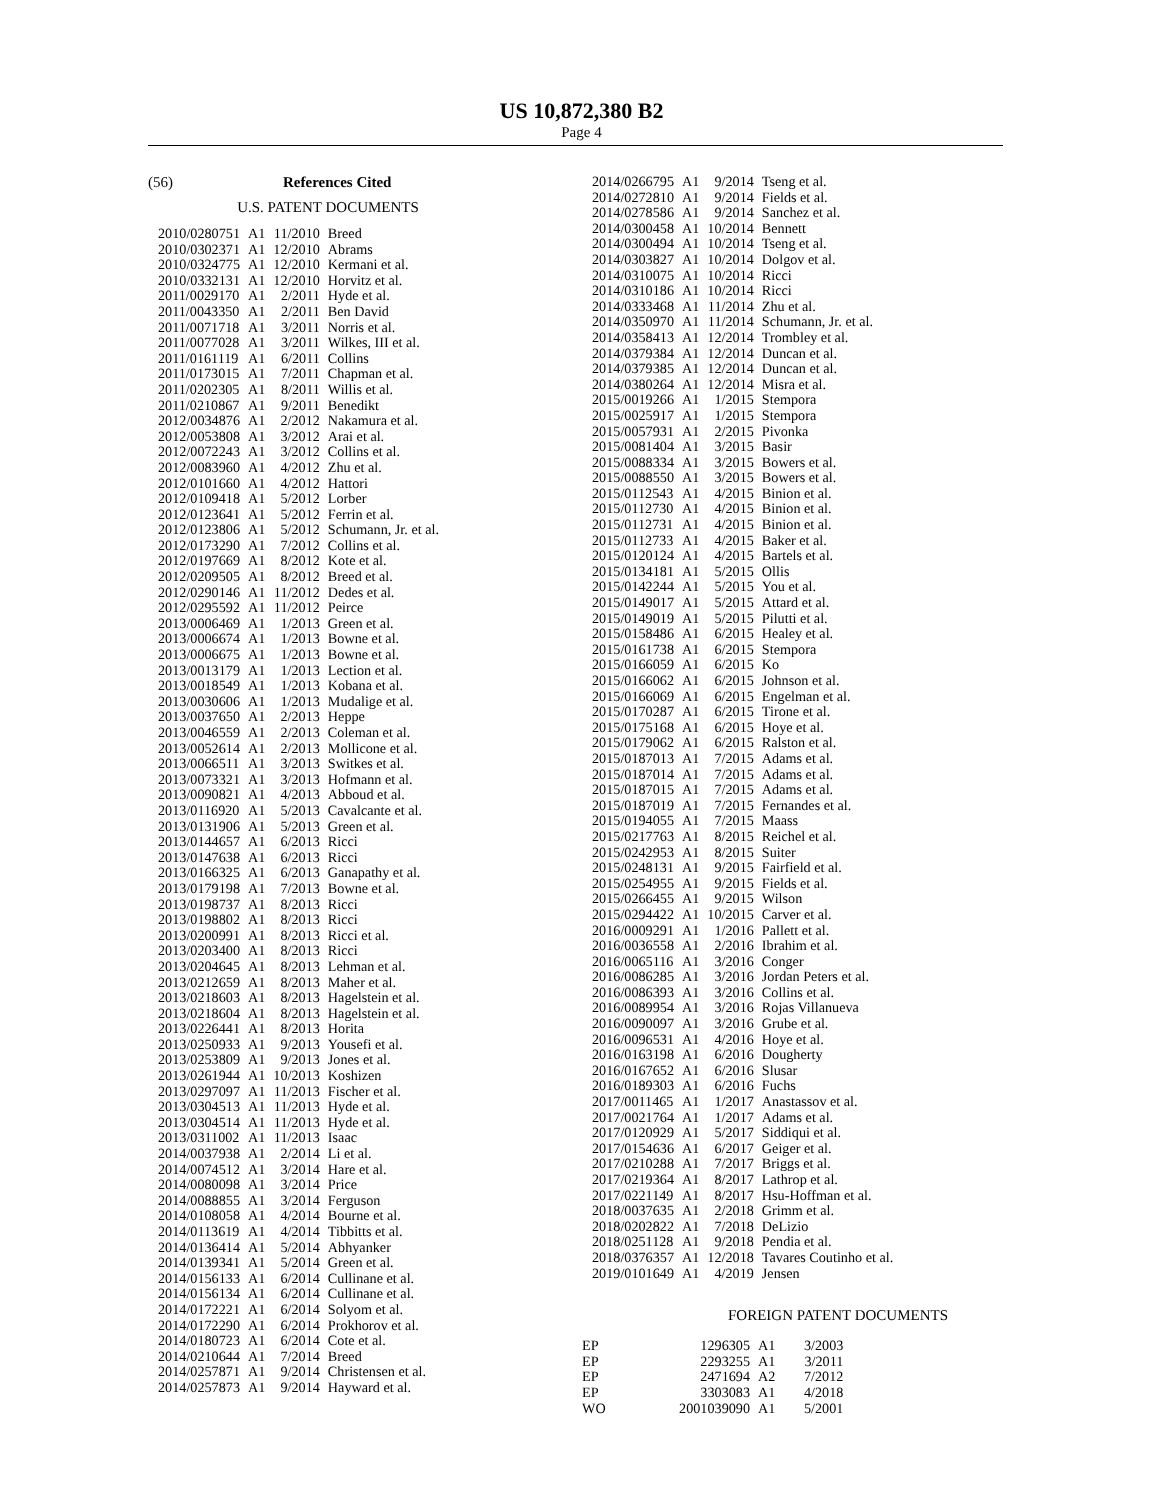US 10,872,380 B2
Page 4
(56) References Cited
U.S. PATENT DOCUMENTS
| 2010/0280751 | A1 | 11/2010 | Breed |
| 2010/0302371 | A1 | 12/2010 | Abrams |
| 2010/0324775 | A1 | 12/2010 | Kermani et al. |
| 2010/0332131 | A1 | 12/2010 | Horvitz et al. |
| 2011/0029170 | A1 | 2/2011 | Hyde et al. |
| 2011/0043350 | A1 | 2/2011 | Ben David |
| 2011/0071718 | A1 | 3/2011 | Norris et al. |
| 2011/0077028 | A1 | 3/2011 | Wilkes, III et al. |
| 2011/0161119 | A1 | 6/2011 | Collins |
| 2011/0173015 | A1 | 7/2011 | Chapman et al. |
| 2011/0202305 | A1 | 8/2011 | Willis et al. |
| 2011/0210867 | A1 | 9/2011 | Benedikt |
| 2012/0034876 | A1 | 2/2012 | Nakamura et al. |
| 2012/0053808 | A1 | 3/2012 | Arai et al. |
| 2012/0072243 | A1 | 3/2012 | Collins et al. |
| 2012/0083960 | A1 | 4/2012 | Zhu et al. |
| 2012/0101660 | A1 | 4/2012 | Hattori |
| 2012/0109418 | A1 | 5/2012 | Lorber |
| 2012/0123641 | A1 | 5/2012 | Ferrin et al. |
| 2012/0123806 | A1 | 5/2012 | Schumann, Jr. et al. |
| 2012/0173290 | A1 | 7/2012 | Collins et al. |
| 2012/0197669 | A1 | 8/2012 | Kote et al. |
| 2012/0209505 | A1 | 8/2012 | Breed et al. |
| 2012/0290146 | A1 | 11/2012 | Dedes et al. |
| 2012/0295592 | A1 | 11/2012 | Peirce |
| 2013/0006469 | A1 | 1/2013 | Green et al. |
| 2013/0006674 | A1 | 1/2013 | Bowne et al. |
| 2013/0006675 | A1 | 1/2013 | Bowne et al. |
| 2013/0013179 | A1 | 1/2013 | Lection et al. |
| 2013/0018549 | A1 | 1/2013 | Kobana et al. |
| 2013/0030606 | A1 | 1/2013 | Mudalige et al. |
| 2013/0037650 | A1 | 2/2013 | Heppe |
| 2013/0046559 | A1 | 2/2013 | Coleman et al. |
| 2013/0052614 | A1 | 2/2013 | Mollicone et al. |
| 2013/0066511 | A1 | 3/2013 | Switkes et al. |
| 2013/0073321 | A1 | 3/2013 | Hofmann et al. |
| 2013/0090821 | A1 | 4/2013 | Abboud et al. |
| 2013/0116920 | A1 | 5/2013 | Cavalcante et al. |
| 2013/0131906 | A1 | 5/2013 | Green et al. |
| 2013/0144657 | A1 | 6/2013 | Ricci |
| 2013/0147638 | A1 | 6/2013 | Ricci |
| 2013/0166325 | A1 | 6/2013 | Ganapathy et al. |
| 2013/0179198 | A1 | 7/2013 | Bowne et al. |
| 2013/0198737 | A1 | 8/2013 | Ricci |
| 2013/0198802 | A1 | 8/2013 | Ricci |
| 2013/0200991 | A1 | 8/2013 | Ricci et al. |
| 2013/0203400 | A1 | 8/2013 | Ricci |
| 2013/0204645 | A1 | 8/2013 | Lehman et al. |
| 2013/0212659 | A1 | 8/2013 | Maher et al. |
| 2013/0218603 | A1 | 8/2013 | Hagelstein et al. |
| 2013/0218604 | A1 | 8/2013 | Hagelstein et al. |
| 2013/0226441 | A1 | 8/2013 | Horita |
| 2013/0250933 | A1 | 9/2013 | Yousefi et al. |
| 2013/0253809 | A1 | 9/2013 | Jones et al. |
| 2013/0261944 | A1 | 10/2013 | Koshizen |
| 2013/0297097 | A1 | 11/2013 | Fischer et al. |
| 2013/0304513 | A1 | 11/2013 | Hyde et al. |
| 2013/0304514 | A1 | 11/2013 | Hyde et al. |
| 2013/0311002 | A1 | 11/2013 | Isaac |
| 2014/0037938 | A1 | 2/2014 | Li et al. |
| 2014/0074512 | A1 | 3/2014 | Hare et al. |
| 2014/0080098 | A1 | 3/2014 | Price |
| 2014/0088855 | A1 | 3/2014 | Ferguson |
| 2014/0108058 | A1 | 4/2014 | Bourne et al. |
| 2014/0113619 | A1 | 4/2014 | Tibbitts et al. |
| 2014/0136414 | A1 | 5/2014 | Abhyanker |
| 2014/0139341 | A1 | 5/2014 | Green et al. |
| 2014/0156133 | A1 | 6/2014 | Cullinane et al. |
| 2014/0156134 | A1 | 6/2014 | Cullinane et al. |
| 2014/0172221 | A1 | 6/2014 | Solyom et al. |
| 2014/0172290 | A1 | 6/2014 | Prokhorov et al. |
| 2014/0180723 | A1 | 6/2014 | Cote et al. |
| 2014/0210644 | A1 | 7/2014 | Breed |
| 2014/0257871 | A1 | 9/2014 | Christensen et al. |
| 2014/0257873 | A1 | 9/2014 | Hayward et al. |
| 2014/0266795 | A1 | 9/2014 | Tseng et al. |
| 2014/0272810 | A1 | 9/2014 | Fields et al. |
| 2014/0278586 | A1 | 9/2014 | Sanchez et al. |
| 2014/0300458 | A1 | 10/2014 | Bennett |
| 2014/0300494 | A1 | 10/2014 | Tseng et al. |
| 2014/0303827 | A1 | 10/2014 | Dolgov et al. |
| 2014/0310075 | A1 | 10/2014 | Ricci |
| 2014/0310186 | A1 | 10/2014 | Ricci |
| 2014/0333468 | A1 | 11/2014 | Zhu et al. |
| 2014/0350970 | A1 | 11/2014 | Schumann, Jr. et al. |
| 2014/0358413 | A1 | 12/2014 | Trombley et al. |
| 2014/0379384 | A1 | 12/2014 | Duncan et al. |
| 2014/0379385 | A1 | 12/2014 | Duncan et al. |
| 2014/0380264 | A1 | 12/2014 | Misra et al. |
| 2015/0019266 | A1 | 1/2015 | Stempora |
| 2015/0025917 | A1 | 1/2015 | Stempora |
| 2015/0057931 | A1 | 2/2015 | Pivonka |
| 2015/0081404 | A1 | 3/2015 | Basir |
| 2015/0088334 | A1 | 3/2015 | Bowers et al. |
| 2015/0088550 | A1 | 3/2015 | Bowers et al. |
| 2015/0112543 | A1 | 4/2015 | Binion et al. |
| 2015/0112730 | A1 | 4/2015 | Binion et al. |
| 2015/0112731 | A1 | 4/2015 | Binion et al. |
| 2015/0112733 | A1 | 4/2015 | Baker et al. |
| 2015/0120124 | A1 | 4/2015 | Bartels et al. |
| 2015/0134181 | A1 | 5/2015 | Ollis |
| 2015/0142244 | A1 | 5/2015 | You et al. |
| 2015/0149017 | A1 | 5/2015 | Attard et al. |
| 2015/0149019 | A1 | 5/2015 | Pilutti et al. |
| 2015/0158486 | A1 | 6/2015 | Healey et al. |
| 2015/0161738 | A1 | 6/2015 | Stempora |
| 2015/0166059 | A1 | 6/2015 | Ko |
| 2015/0166062 | A1 | 6/2015 | Johnson et al. |
| 2015/0166069 | A1 | 6/2015 | Engelman et al. |
| 2015/0170287 | A1 | 6/2015 | Tirone et al. |
| 2015/0175168 | A1 | 6/2015 | Hoye et al. |
| 2015/0179062 | A1 | 6/2015 | Ralston et al. |
| 2015/0187013 | A1 | 7/2015 | Adams et al. |
| 2015/0187014 | A1 | 7/2015 | Adams et al. |
| 2015/0187015 | A1 | 7/2015 | Adams et al. |
| 2015/0187019 | A1 | 7/2015 | Fernandes et al. |
| 2015/0194055 | A1 | 7/2015 | Maass |
| 2015/0217763 | A1 | 8/2015 | Reichel et al. |
| 2015/0242953 | A1 | 8/2015 | Suiter |
| 2015/0248131 | A1 | 9/2015 | Fairfield et al. |
| 2015/0254955 | A1 | 9/2015 | Fields et al. |
| 2015/0266455 | A1 | 9/2015 | Wilson |
| 2015/0294422 | A1 | 10/2015 | Carver et al. |
| 2016/0009291 | A1 | 1/2016 | Pallett et al. |
| 2016/0036558 | A1 | 2/2016 | Ibrahim et al. |
| 2016/0065116 | A1 | 3/2016 | Conger |
| 2016/0086285 | A1 | 3/2016 | Jordan Peters et al. |
| 2016/0086393 | A1 | 3/2016 | Collins et al. |
| 2016/0089954 | A1 | 3/2016 | Rojas Villanueva |
| 2016/0090097 | A1 | 3/2016 | Grube et al. |
| 2016/0096531 | A1 | 4/2016 | Hoye et al. |
| 2016/0163198 | A1 | 6/2016 | Dougherty |
| 2016/0167652 | A1 | 6/2016 | Slusar |
| 2016/0189303 | A1 | 6/2016 | Fuchs |
| 2017/0011465 | A1 | 1/2017 | Anastassov et al. |
| 2017/0021764 | A1 | 1/2017 | Adams et al. |
| 2017/0120929 | A1 | 5/2017 | Siddiqui et al. |
| 2017/0154636 | A1 | 6/2017 | Geiger et al. |
| 2017/0210288 | A1 | 7/2017 | Briggs et al. |
| 2017/0219364 | A1 | 8/2017 | Lathrop et al. |
| 2017/0221149 | A1 | 8/2017 | Hsu-Hoffman et al. |
| 2018/0037635 | A1 | 2/2018 | Grimm et al. |
| 2018/0202822 | A1 | 7/2018 | DeLizio |
| 2018/0251128 | A1 | 9/2018 | Pendia et al. |
| 2018/0376357 | A1 | 12/2018 | Tavares Coutinho et al. |
| 2019/0101649 | A1 | 4/2019 | Jensen |
FOREIGN PATENT DOCUMENTS
| EP | 1296305 | A1 | 3/2003 |
| EP | 2293255 | A1 | 3/2011 |
| EP | 2471694 | A2 | 7/2012 |
| EP | 3303083 | A1 | 4/2018 |
| WO | 2001039090 | A1 | 5/2001 |